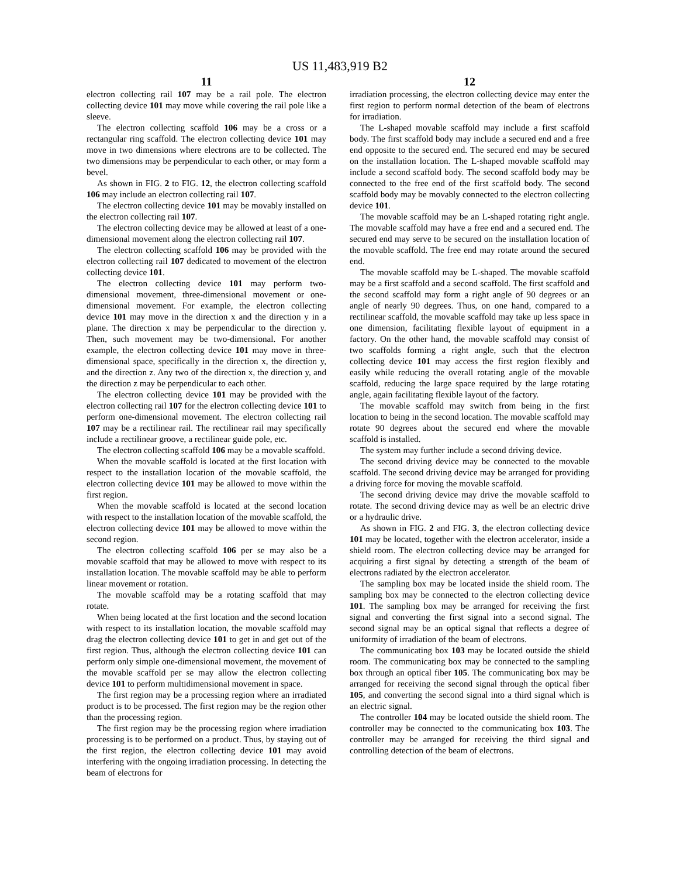US 11,483,919 B2
11
electron collecting rail 107 may be a rail pole. The electron collecting device 101 may move while covering the rail pole like a sleeve.
The electron collecting scaffold 106 may be a cross or a rectangular ring scaffold. The electron collecting device 101 may move in two dimensions where electrons are to be collected. The two dimensions may be perpendicular to each other, or may form a bevel.
As shown in FIG. 2 to FIG. 12, the electron collecting scaffold 106 may include an electron collecting rail 107.
The electron collecting device 101 may be movably installed on the electron collecting rail 107.
The electron collecting device may be allowed at least of a one-dimensional movement along the electron collecting rail 107.
The electron collecting scaffold 106 may be provided with the electron collecting rail 107 dedicated to movement of the electron collecting device 101.
The electron collecting device 101 may perform two-dimensional movement, three-dimensional movement or one-dimensional movement. For example, the electron collecting device 101 may move in the direction x and the direction y in a plane. The direction x may be perpendicular to the direction y. Then, such movement may be two-dimensional. For another example, the electron collecting device 101 may move in three-dimensional space, specifically in the direction x, the direction y, and the direction z. Any two of the direction x, the direction y, and the direction z may be perpendicular to each other.
The electron collecting device 101 may be provided with the electron collecting rail 107 for the electron collecting device 101 to perform one-dimensional movement. The electron collecting rail 107 may be a rectilinear rail. The rectilinear rail may specifically include a rectilinear groove, a rectilinear guide pole, etc.
The electron collecting scaffold 106 may be a movable scaffold.
When the movable scaffold is located at the first location with respect to the installation location of the movable scaffold, the electron collecting device 101 may be allowed to move within the first region.
When the movable scaffold is located at the second location with respect to the installation location of the movable scaffold, the electron collecting device 101 may be allowed to move within the second region.
The electron collecting scaffold 106 per se may also be a movable scaffold that may be allowed to move with respect to its installation location. The movable scaffold may be able to perform linear movement or rotation.
The movable scaffold may be a rotating scaffold that may rotate.
When being located at the first location and the second location with respect to its installation location, the movable scaffold may drag the electron collecting device 101 to get in and get out of the first region. Thus, although the electron collecting device 101 can perform only simple one-dimensional movement, the movement of the movable scaffold per se may allow the electron collecting device 101 to perform multidimensional movement in space.
The first region may be a processing region where an irradiated product is to be processed. The first region may be the region other than the processing region.
The first region may be the processing region where irradiation processing is to be performed on a product. Thus, by staying out of the first region, the electron collecting device 101 may avoid interfering with the ongoing irradiation processing. In detecting the beam of electrons for
12
irradiation processing, the electron collecting device may enter the first region to perform normal detection of the beam of electrons for irradiation.
The L-shaped movable scaffold may include a first scaffold body. The first scaffold body may include a secured end and a free end opposite to the secured end. The secured end may be secured on the installation location. The L-shaped movable scaffold may include a second scaffold body. The second scaffold body may be connected to the free end of the first scaffold body. The second scaffold body may be movably connected to the electron collecting device 101.
The movable scaffold may be an L-shaped rotating right angle. The movable scaffold may have a free end and a secured end. The secured end may serve to be secured on the installation location of the movable scaffold. The free end may rotate around the secured end.
The movable scaffold may be L-shaped. The movable scaffold may be a first scaffold and a second scaffold. The first scaffold and the second scaffold may form a right angle of 90 degrees or an angle of nearly 90 degrees. Thus, on one hand, compared to a rectilinear scaffold, the movable scaffold may take up less space in one dimension, facilitating flexible layout of equipment in a factory. On the other hand, the movable scaffold may consist of two scaffolds forming a right angle, such that the electron collecting device 101 may access the first region flexibly and easily while reducing the overall rotating angle of the movable scaffold, reducing the large space required by the large rotating angle, again facilitating flexible layout of the factory.
The movable scaffold may switch from being in the first location to being in the second location. The movable scaffold may rotate 90 degrees about the secured end where the movable scaffold is installed.
The system may further include a second driving device.
The second driving device may be connected to the movable scaffold. The second driving device may be arranged for providing a driving force for moving the movable scaffold.
The second driving device may drive the movable scaffold to rotate. The second driving device may as well be an electric drive or a hydraulic drive.
As shown in FIG. 2 and FIG. 3, the electron collecting device 101 may be located, together with the electron accelerator, inside a shield room. The electron collecting device may be arranged for acquiring a first signal by detecting a strength of the beam of electrons radiated by the electron accelerator.
The sampling box may be located inside the shield room. The sampling box may be connected to the electron collecting device 101. The sampling box may be arranged for receiving the first signal and converting the first signal into a second signal. The second signal may be an optical signal that reflects a degree of uniformity of irradiation of the beam of electrons.
The communicating box 103 may be located outside the shield room. The communicating box may be connected to the sampling box through an optical fiber 105. The communicating box may be arranged for receiving the second signal through the optical fiber 105, and converting the second signal into a third signal which is an electric signal.
The controller 104 may be located outside the shield room. The controller may be connected to the communicating box 103. The controller may be arranged for receiving the third signal and controlling detection of the beam of electrons.